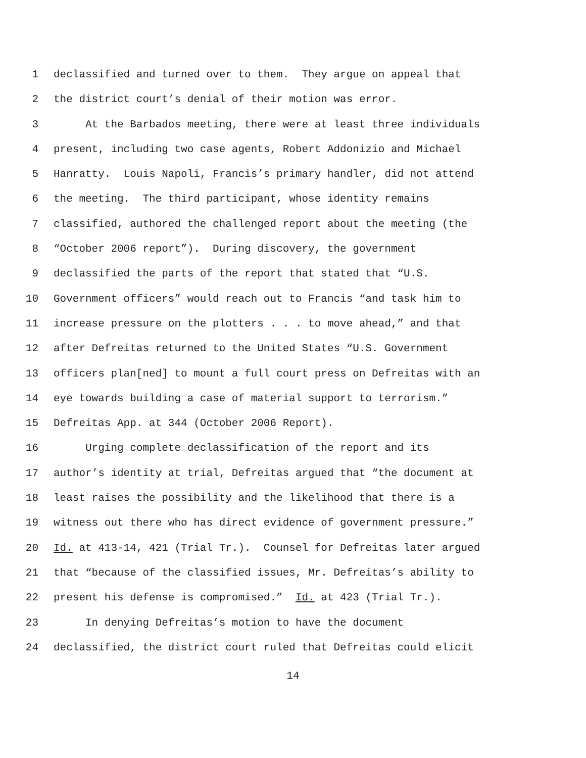1 declassified and turned over to them. They argue on appeal that
2 the district court’s denial of their motion was error.
3 At the Barbados meeting, there were at least three individuals
4 present, including two case agents, Robert Addonizio and Michael
5 Hanratty. Louis Napoli, Francis’s primary handler, did not attend
6 the meeting. The third participant, whose identity remains
7 classified, authored the challenged report about the meeting (the
8 “October 2006 report”). During discovery, the government
9 declassified the parts of the report that stated that “U.S.
10 Government officers” would reach out to Francis “and task him to
11 increase pressure on the plotters . . . to move ahead,” and that
12 after Defreitas returned to the United States “U.S. Government
13 officers plan[ned] to mount a full court press on Defreitas with an
14 eye towards building a case of material support to terrorism.”
15 Defreitas App. at 344 (October 2006 Report).
16 Urging complete declassification of the report and its
17 author’s identity at trial, Defreitas argued that “the document at
18 least raises the possibility and the likelihood that there is a
19 witness out there who has direct evidence of government pressure.”
20 Id. at 413-14, 421 (Trial Tr.). Counsel for Defreitas later argued
21 that “because of the classified issues, Mr. Defreitas’s ability to
22 present his defense is compromised.” Id. at 423 (Trial Tr.).
23 In denying Defreitas’s motion to have the document
24 declassified, the district court ruled that Defreitas could elicit
14